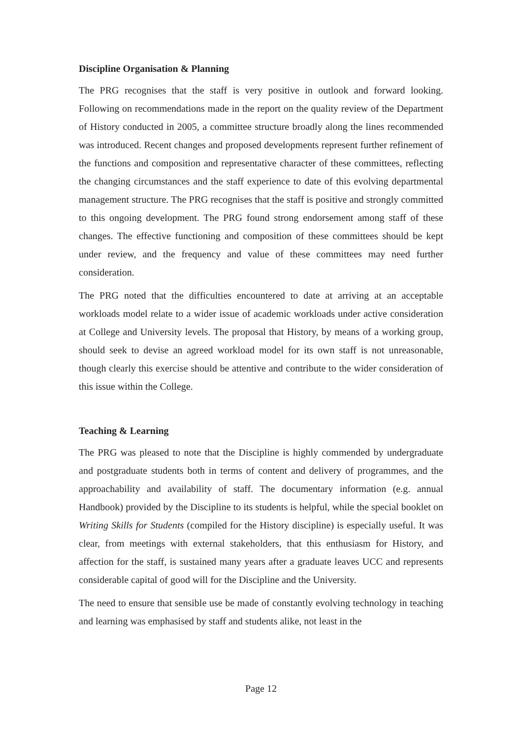Discipline Organisation & Planning
The PRG recognises that the staff is very positive in outlook and forward looking. Following on recommendations made in the report on the quality review of the Department of History conducted in 2005, a committee structure broadly along the lines recommended was introduced. Recent changes and proposed developments represent further refinement of the functions and composition and representative character of these committees, reflecting the changing circumstances and the staff experience to date of this evolving departmental management structure. The PRG recognises that the staff is positive and strongly committed to this ongoing development. The PRG found strong endorsement among staff of these changes. The effective functioning and composition of these committees should be kept under review, and the frequency and value of these committees may need further consideration.
The PRG noted that the difficulties encountered to date at arriving at an acceptable workloads model relate to a wider issue of academic workloads under active consideration at College and University levels. The proposal that History, by means of a working group, should seek to devise an agreed workload model for its own staff is not unreasonable, though clearly this exercise should be attentive and contribute to the wider consideration of this issue within the College.
Teaching & Learning
The PRG was pleased to note that the Discipline is highly commended by undergraduate and postgraduate students both in terms of content and delivery of programmes, and the approachability and availability of staff. The documentary information (e.g. annual Handbook) provided by the Discipline to its students is helpful, while the special booklet on Writing Skills for Students (compiled for the History discipline) is especially useful. It was clear, from meetings with external stakeholders, that this enthusiasm for History, and affection for the staff, is sustained many years after a graduate leaves UCC and represents considerable capital of good will for the Discipline and the University.
The need to ensure that sensible use be made of constantly evolving technology in teaching and learning was emphasised by staff and students alike, not least in the
Page 12